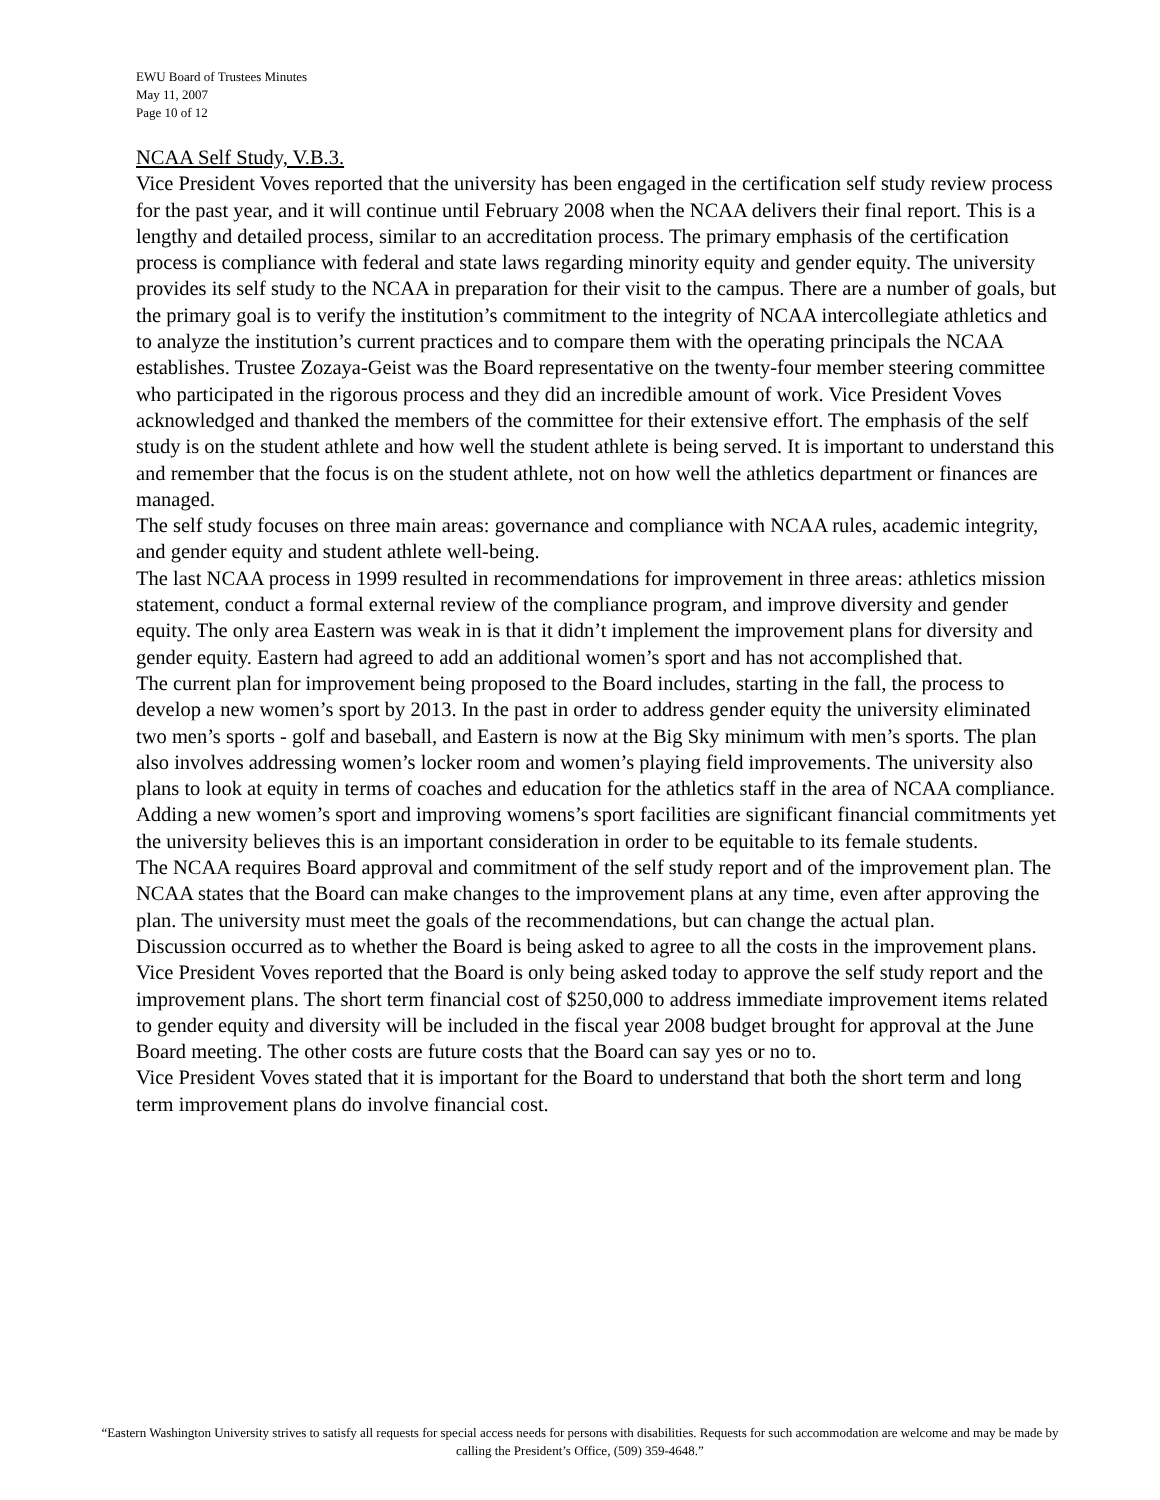EWU Board of Trustees Minutes
May 11, 2007
Page 10 of 12
NCAA Self Study, V.B.3.
Vice President Voves reported that the university has been engaged in the certification self study review process for the past year, and it will continue until February 2008 when the NCAA delivers their final report. This is a lengthy and detailed process, similar to an accreditation process. The primary emphasis of the certification process is compliance with federal and state laws regarding minority equity and gender equity. The university provides its self study to the NCAA in preparation for their visit to the campus. There are a number of goals, but the primary goal is to verify the institution’s commitment to the integrity of NCAA intercollegiate athletics and to analyze the institution’s current practices and to compare them with the operating principals the NCAA establishes. Trustee Zozaya-Geist was the Board representative on the twenty-four member steering committee who participated in the rigorous process and they did an incredible amount of work. Vice President Voves acknowledged and thanked the members of the committee for their extensive effort. The emphasis of the self study is on the student athlete and how well the student athlete is being served. It is important to understand this and remember that the focus is on the student athlete, not on how well the athletics department or finances are managed.
The self study focuses on three main areas: governance and compliance with NCAA rules, academic integrity, and gender equity and student athlete well-being.
The last NCAA process in 1999 resulted in recommendations for improvement in three areas: athletics mission statement, conduct a formal external review of the compliance program, and improve diversity and gender equity. The only area Eastern was weak in is that it didn’t implement the improvement plans for diversity and gender equity. Eastern had agreed to add an additional women’s sport and has not accomplished that.
The current plan for improvement being proposed to the Board includes, starting in the fall, the process to develop a new women’s sport by 2013. In the past in order to address gender equity the university eliminated two men’s sports - golf and baseball, and Eastern is now at the Big Sky minimum with men’s sports. The plan also involves addressing women’s locker room and women’s playing field improvements. The university also plans to look at equity in terms of coaches and education for the athletics staff in the area of NCAA compliance.
Adding a new women’s sport and improving womens’s sport facilities are significant financial commitments yet the university believes this is an important consideration in order to be equitable to its female students.
The NCAA requires Board approval and commitment of the self study report and of the improvement plan. The NCAA states that the Board can make changes to the improvement plans at any time, even after approving the plan. The university must meet the goals of the recommendations, but can change the actual plan.
Discussion occurred as to whether the Board is being asked to agree to all the costs in the improvement plans. Vice President Voves reported that the Board is only being asked today to approve the self study report and the improvement plans. The short term financial cost of $250,000 to address immediate improvement items related to gender equity and diversity will be included in the fiscal year 2008 budget brought for approval at the June Board meeting. The other costs are future costs that the Board can say yes or no to.
Vice President Voves stated that it is important for the Board to understand that both the short term and long term improvement plans do involve financial cost.
“Eastern Washington University strives to satisfy all requests for special access needs for persons with disabilities. Requests for such accommodation are welcome and may be made by calling the President’s Office, (509) 359-4648.”